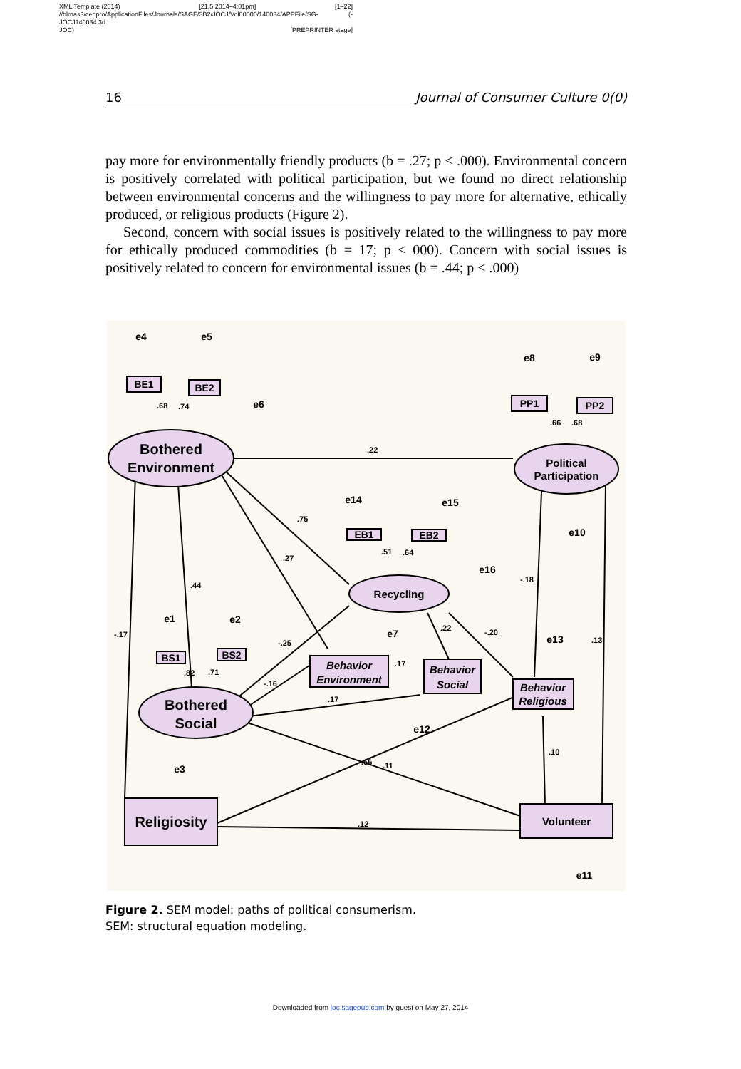XML Template (2014) [21.5.2014–4:01pm] [1–22]
//blrnas3/cenpro/ApplicationFiles/Journals/SAGE/3B2/JOCJ/Vol00000/140034/APPFile/SG-JOCJ140034.3d (-
JOC) [PREPRINTER stage]
16 Journal of Consumer Culture 0(0)
pay more for environmentally friendly products (b = .27; p < .000). Environmental concern is positively correlated with political participation, but we found no direct relationship between environmental concerns and the willingness to pay more for alternative, ethically produced, or religious products (Figure 2).
Second, concern with social issues is positively related to the willingness to pay more for ethically produced commodities (b = 17; p < 000). Concern with social issues is positively related to concern for environmental issues (b = .44; p < .000)
Bothered
Environment
Bothered
Social
Religiosity
Political
Participation
Recycling
Volunteer
Behavior
Environment
Behavior
Social
Behavior
Religious
BE1
BE2
PP1
PP2
EB1
EB2
BS1
BS2
e4
e5
e6
e8
e9
e14
e15
e16
e10
e1
e2
e7
e13
e12
e3
e11
.22
.68
.74
.66
.68
.75
.27
.44
-.17
.51
.64
-.18
.22
-.20
.13
-.25
-.16
.17
.17
.82
.71
.66
.11
.10
.12
Figure 2. SEM model: paths of political consumerism.
SEM: structural equation modeling.
Downloaded from joc.sagepub.com by guest on May 27, 2014